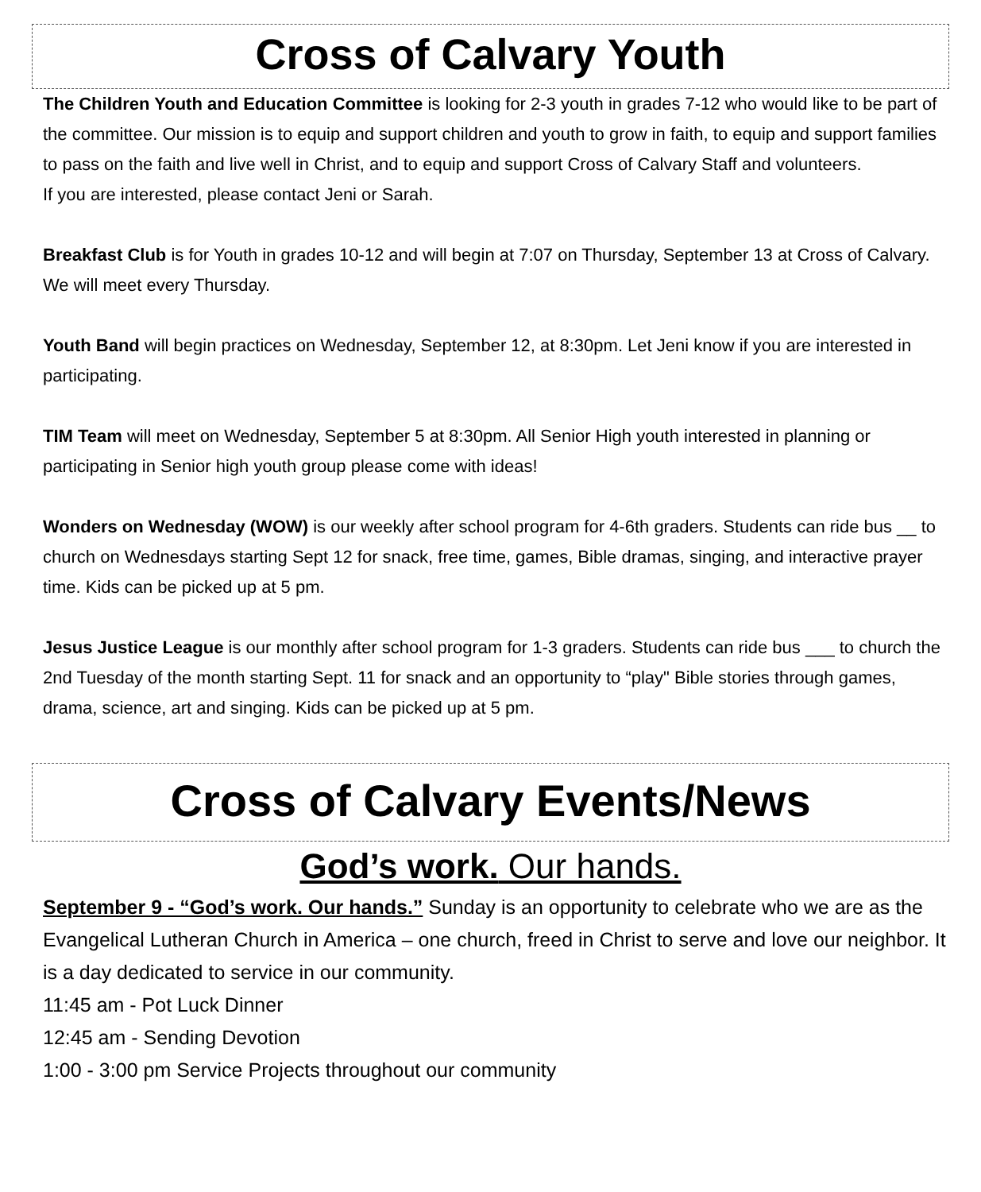Cross of Calvary Youth
The Children Youth and Education Committee is looking for 2-3 youth in grades 7-12 who would like to be part of the committee. Our mission is to equip and support children and youth to grow in faith, to equip and support families to pass on the faith and live well in Christ, and to equip and support Cross of Calvary Staff and volunteers.
If you are interested, please contact Jeni or Sarah.
Breakfast Club is for Youth in grades 10-12 and will begin at 7:07 on Thursday, September 13 at Cross of Calvary. We will meet every Thursday.
Youth Band will begin practices on Wednesday, September 12, at 8:30pm. Let Jeni know if you are interested in participating.
TIM Team will meet on Wednesday, September 5 at 8:30pm. All Senior High youth interested in planning or participating in Senior high youth group please come with ideas!
Wonders on Wednesday (WOW) is our weekly after school program for 4-6th graders. Students can ride bus __ to church on Wednesdays starting Sept 12 for snack, free time, games, Bible dramas, singing, and interactive prayer time. Kids can be picked up at 5 pm.
Jesus Justice League is our monthly after school program for 1-3 graders. Students can ride bus ___ to church the 2nd Tuesday of the month starting Sept. 11 for snack and an opportunity to “play" Bible stories through games, drama, science, art and singing. Kids can be picked up at 5 pm.
Cross of Calvary Events/News
God’s work. Our hands.
September 9 - “God’s work. Our hands.” Sunday is an opportunity to celebrate who we are as the Evangelical Lutheran Church in America – one church, freed in Christ to serve and love our neighbor. It is a day dedicated to service in our community.
11:45 am - Pot Luck Dinner
12:45 am - Sending Devotion
1:00 - 3:00 pm Service Projects throughout our community